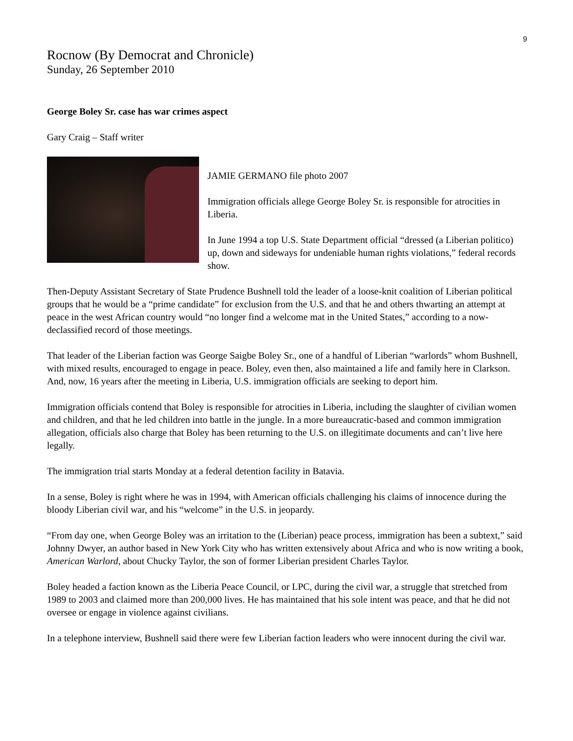9
Rocnow (By Democrat and Chronicle)
Sunday, 26 September 2010
George Boley Sr. case has war crimes aspect
Gary Craig – Staff writer
JAMIE GERMANO file photo 2007
Immigration officials allege George Boley Sr. is responsible for atrocities in Liberia.
In June 1994 a top U.S. State Department official “dressed (a Liberian politico) up, down and sideways for undeniable human rights violations,” federal records show.
Then-Deputy Assistant Secretary of State Prudence Bushnell told the leader of a loose-knit coalition of Liberian political groups that he would be a “prime candidate” for exclusion from the U.S. and that he and others thwarting an attempt at peace in the west African country would “no longer find a welcome mat in the United States,” according to a now-declassified record of those meetings.
That leader of the Liberian faction was George Saigbe Boley Sr., one of a handful of Liberian “warlords” whom Bushnell, with mixed results, encouraged to engage in peace. Boley, even then, also maintained a life and family here in Clarkson. And, now, 16 years after the meeting in Liberia, U.S. immigration officials are seeking to deport him.
Immigration officials contend that Boley is responsible for atrocities in Liberia, including the slaughter of civilian women and children, and that he led children into battle in the jungle. In a more bureaucratic-based and common immigration allegation, officials also charge that Boley has been returning to the U.S. on illegitimate documents and can’t live here legally.
The immigration trial starts Monday at a federal detention facility in Batavia.
In a sense, Boley is right where he was in 1994, with American officials challenging his claims of innocence during the bloody Liberian civil war, and his “welcome” in the U.S. in jeopardy.
“From day one, when George Boley was an irritation to the (Liberian) peace process, immigration has been a subtext,” said Johnny Dwyer, an author based in New York City who has written extensively about Africa and who is now writing a book, American Warlord, about Chucky Taylor, the son of former Liberian president Charles Taylor.
Boley headed a faction known as the Liberia Peace Council, or LPC, during the civil war, a struggle that stretched from 1989 to 2003 and claimed more than 200,000 lives. He has maintained that his sole intent was peace, and that he did not oversee or engage in violence against civilians.
In a telephone interview, Bushnell said there were few Liberian faction leaders who were innocent during the civil war.